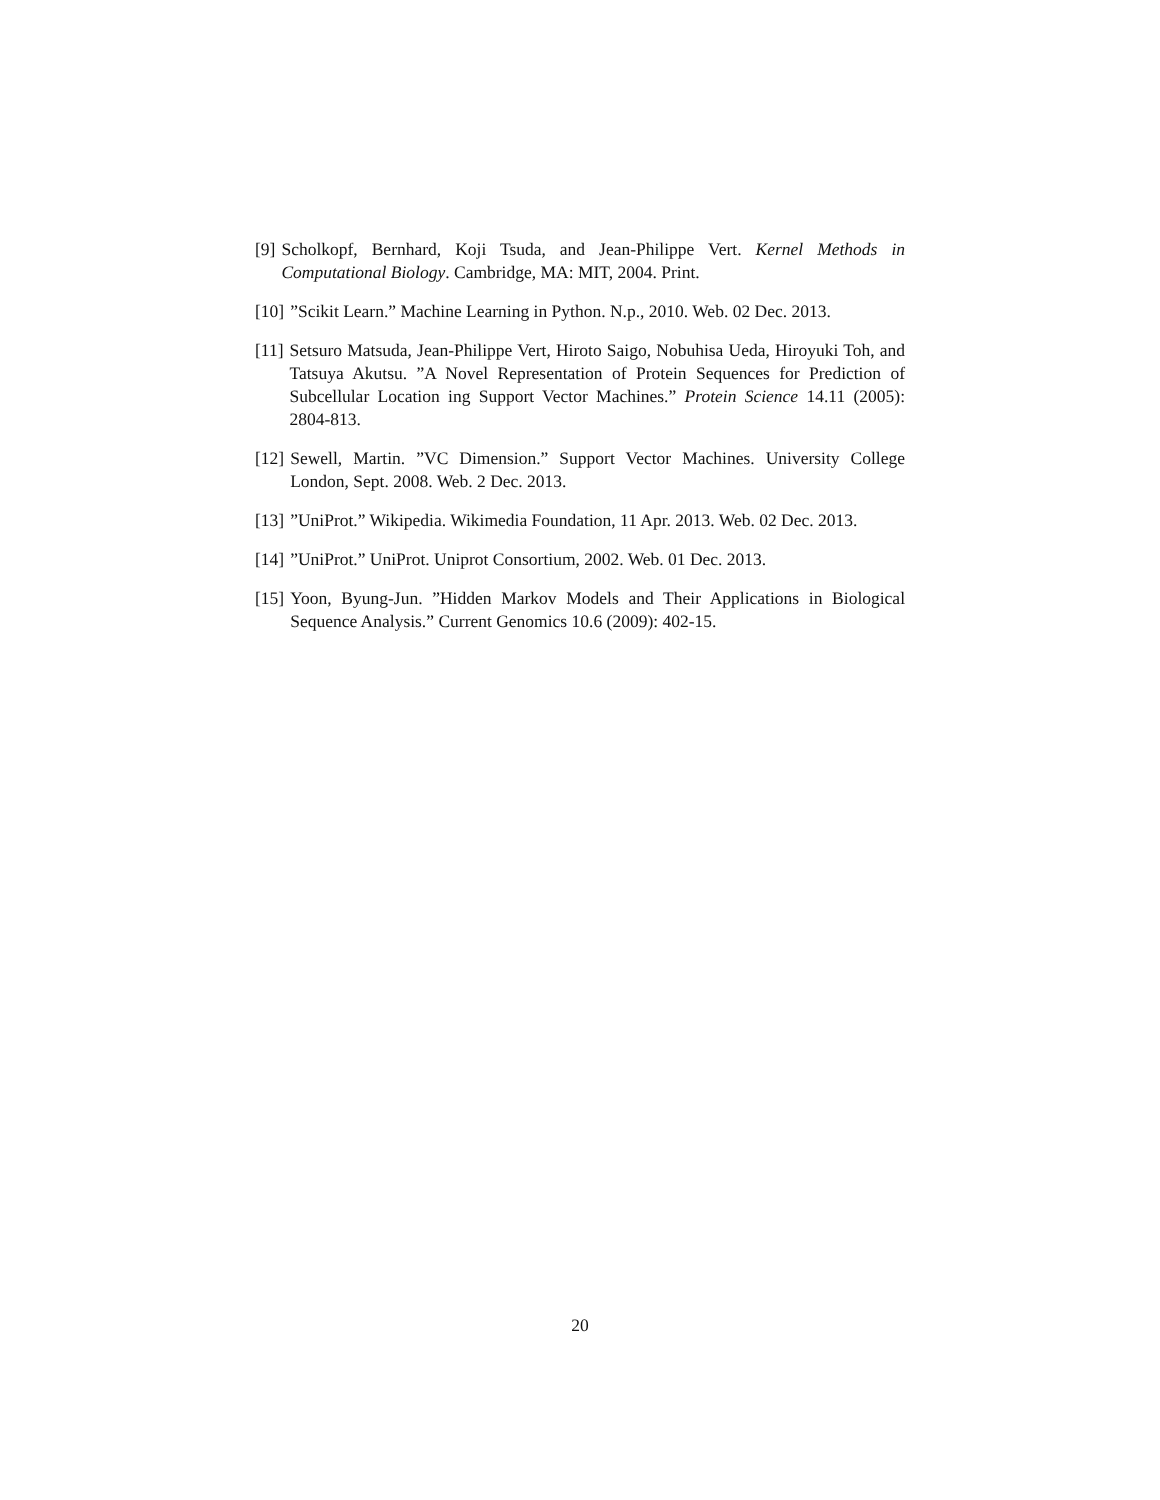[9] Scholkopf, Bernhard, Koji Tsuda, and Jean-Philippe Vert. Kernel Methods in Computational Biology. Cambridge, MA: MIT, 2004. Print.
[10]”Scikit Learn.” Machine Learning in Python. N.p., 2010. Web. 02 Dec. 2013.
[11] Setsuro Matsuda, Jean-Philippe Vert, Hiroto Saigo, Nobuhisa Ueda, Hiroyuki Toh, and Tatsuya Akutsu. ”A Novel Representation of Protein Sequences for Prediction of Subcellular Location ing Support Vector Machines.” Protein Science 14.11 (2005): 2804-813.
[12] Sewell, Martin. ”VC Dimension.” Support Vector Machines. University College London, Sept. 2008. Web. 2 Dec. 2013.
[13]”UniProt.” Wikipedia. Wikimedia Foundation, 11 Apr. 2013. Web. 02 Dec. 2013.
[14]”UniProt.” UniProt. Uniprot Consortium, 2002. Web. 01 Dec. 2013.
[15] Yoon, Byung-Jun. ”Hidden Markov Models and Their Applications in Biological Sequence Analysis.” Current Genomics 10.6 (2009): 402-15.
20